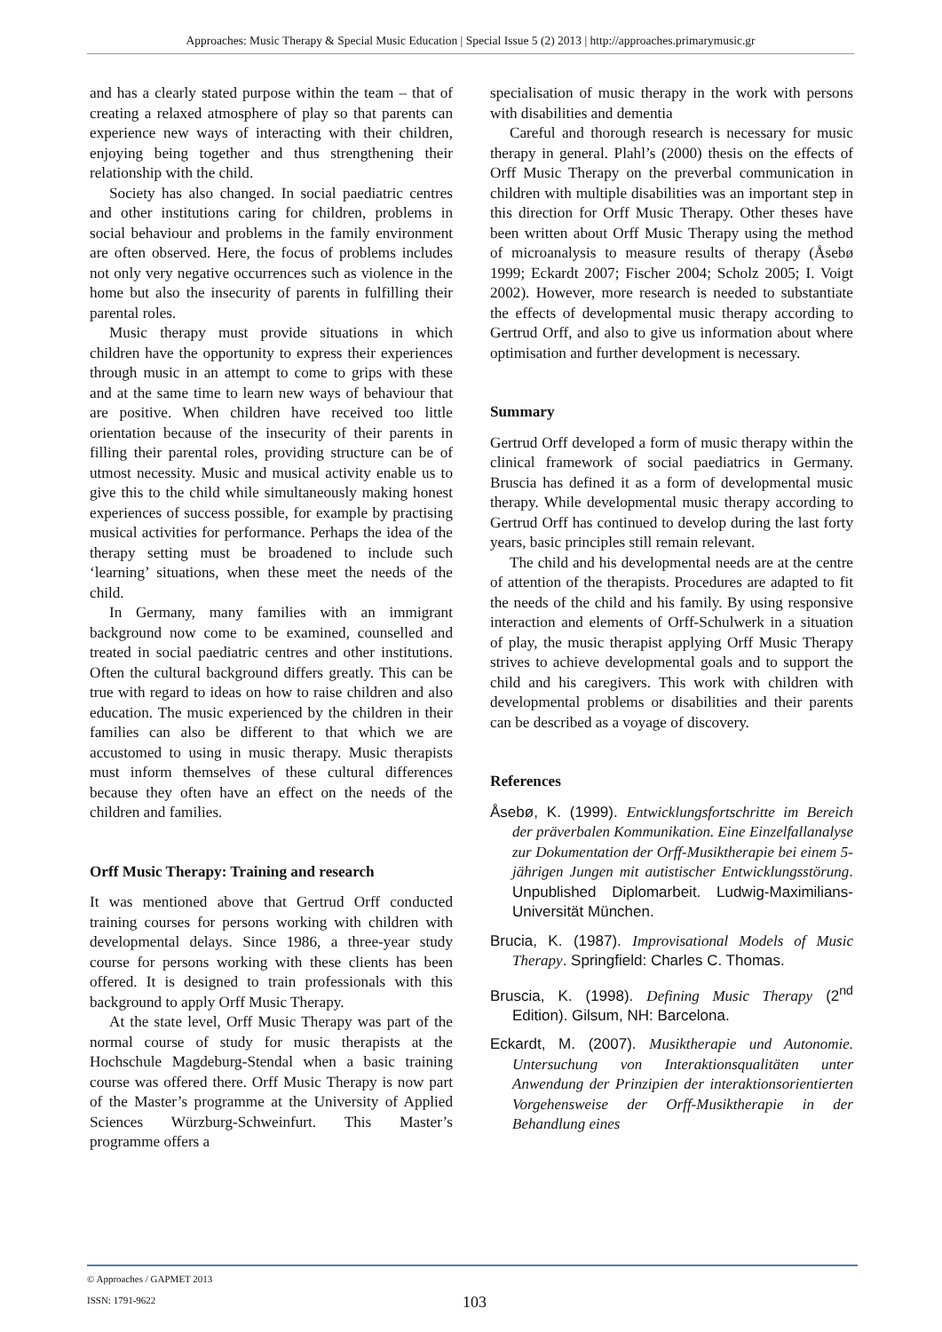Approaches: Music Therapy & Special Music Education | Special Issue 5 (2) 2013 | http://approaches.primarymusic.gr
and has a clearly stated purpose within the team – that of creating a relaxed atmosphere of play so that parents can experience new ways of interacting with their children, enjoying being together and thus strengthening their relationship with the child.
Society has also changed. In social paediatric centres and other institutions caring for children, problems in social behaviour and problems in the family environment are often observed. Here, the focus of problems includes not only very negative occurrences such as violence in the home but also the insecurity of parents in fulfilling their parental roles.
Music therapy must provide situations in which children have the opportunity to express their experiences through music in an attempt to come to grips with these and at the same time to learn new ways of behaviour that are positive. When children have received too little orientation because of the insecurity of their parents in filling their parental roles, providing structure can be of utmost necessity. Music and musical activity enable us to give this to the child while simultaneously making honest experiences of success possible, for example by practising musical activities for performance. Perhaps the idea of the therapy setting must be broadened to include such ‘learning’ situations, when these meet the needs of the child.
In Germany, many families with an immigrant background now come to be examined, counselled and treated in social paediatric centres and other institutions. Often the cultural background differs greatly. This can be true with regard to ideas on how to raise children and also education. The music experienced by the children in their families can also be different to that which we are accustomed to using in music therapy. Music therapists must inform themselves of these cultural differences because they often have an effect on the needs of the children and families.
Orff Music Therapy: Training and research
It was mentioned above that Gertrud Orff conducted training courses for persons working with children with developmental delays. Since 1986, a three-year study course for persons working with these clients has been offered. It is designed to train professionals with this background to apply Orff Music Therapy.
At the state level, Orff Music Therapy was part of the normal course of study for music therapists at the Hochschule Magdeburg-Stendal when a basic training course was offered there. Orff Music Therapy is now part of the Master’s programme at the University of Applied Sciences Würzburg-Schweinfurt. This Master’s programme offers a
specialisation of music therapy in the work with persons with disabilities and dementia
Careful and thorough research is necessary for music therapy in general. Plahl’s (2000) thesis on the effects of Orff Music Therapy on the preverbal communication in children with multiple disabilities was an important step in this direction for Orff Music Therapy. Other theses have been written about Orff Music Therapy using the method of microanalysis to measure results of therapy (Åsebø 1999; Eckardt 2007; Fischer 2004; Scholz 2005; I. Voigt 2002). However, more research is needed to substantiate the effects of developmental music therapy according to Gertrud Orff, and also to give us information about where optimisation and further development is necessary.
Summary
Gertrud Orff developed a form of music therapy within the clinical framework of social paediatrics in Germany. Bruscia has defined it as a form of developmental music therapy. While developmental music therapy according to Gertrud Orff has continued to develop during the last forty years, basic principles still remain relevant.
The child and his developmental needs are at the centre of attention of the therapists. Procedures are adapted to fit the needs of the child and his family. By using responsive interaction and elements of Orff-Schulwerk in a situation of play, the music therapist applying Orff Music Therapy strives to achieve developmental goals and to support the child and his caregivers. This work with children with developmental problems or disabilities and their parents can be described as a voyage of discovery.
References
Åsebø, K. (1999). Entwicklungsfortschritte im Bereich der präverbalen Kommunikation. Eine Einzelfallanalyse zur Dokumentation der Orff-Musiktherapie bei einem 5-jährigen Jungen mit autistischer Entwicklungsstörung. Unpublished Diplomarbeit. Ludwig-Maximilians-Universität München.
Brucia, K. (1987). Improvisational Models of Music Therapy. Springfield: Charles C. Thomas.
Bruscia, K. (1998). Defining Music Therapy (2<sup>nd</sup> Edition). Gilsum, NH: Barcelona.
Eckardt, M. (2007). Musiktherapie und Autonomie. Untersuchung von Interaktionsqualitäten unter Anwendung der Prinzipien der interaktionsorientierten Vorgehensweise der Orff-Musiktherapie in der Behandlung eines
© Approaches / GAPMET 2013
ISSN: 1791-9622
103